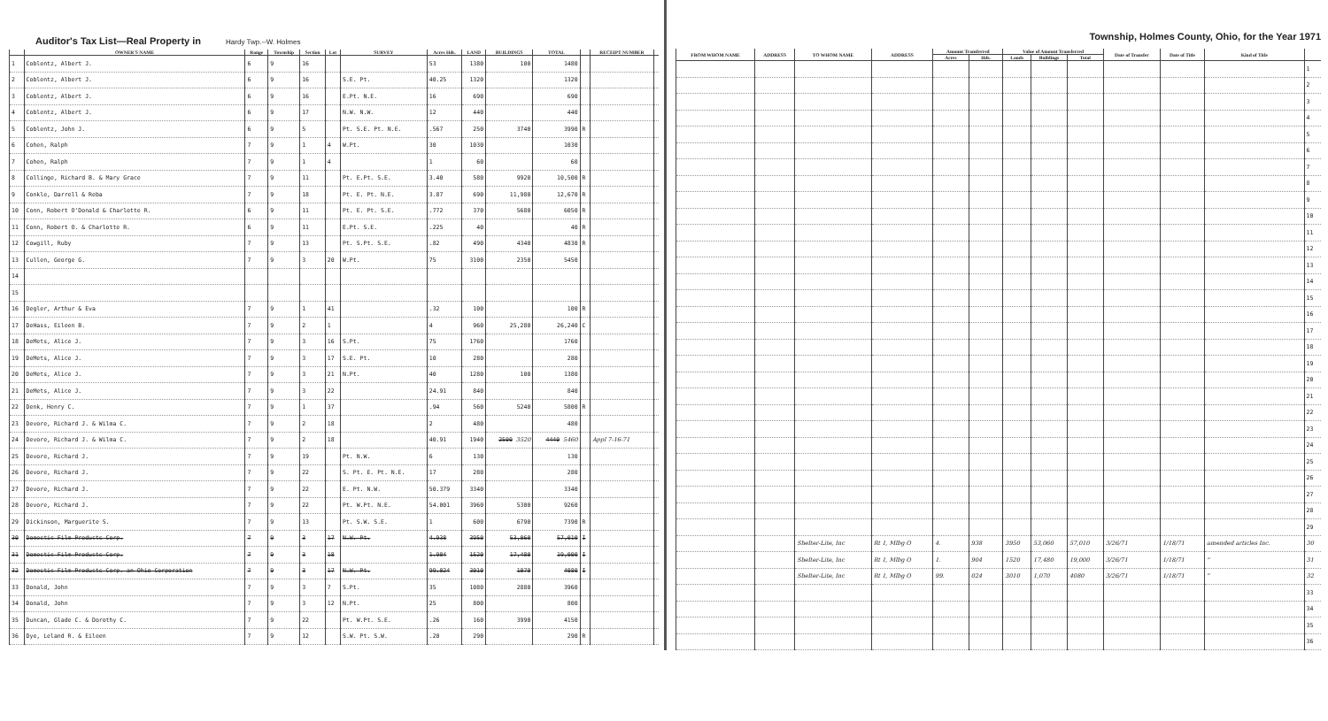Auditor's Tax List—Real Property in Hardy Twp.--W. Holmes
| | OWNER'S NAME | Range | Township | Section | Lot | SURVEY | Acres Hds. | LAND | BUILDINGS | TOTAL | | RECEIPT NUMBER | |
| --- | --- | --- | --- | --- | --- | --- | --- | --- | --- | --- | --- | --- | --- |
| 1 | Coblentz, Albert J. | 6 | 9 | 16 | | | 53 | 1380 | 100 | 1480 | | | |
| 2 | Coblentz, Albert J. | 6 | 9 | 16 | | S.E. Pt. | 40.25 | 1320 | | 1320 | | | |
| 3 | Coblentz, Albert J. | 6 | 9 | 16 | | E.Pt. N.E. | 16 | 690 | | 690 | | | |
| 4 | Coblentz, Albert J. | 6 | 9 | 17 | | N.W. N.W. | 12 | 440 | | 440 | | | |
| 5 | Coblentz, John J. | 6 | 9 | 5 | | Pt. S.E. Pt. N.E. | .567 | 250 | 3740 | 3990 | R | | |
| 6 | Cohen, Ralph | 7 | 9 | 1 | 4 | W.Pt. | 30 | 1030 | | 1030 | | | |
| 7 | Cohen, Ralph | 7 | 9 | 1 | 4 | | 1 | 60 | | 60 | | | |
| 8 | Collinge, Richard B. & Mary Grace | 7 | 9 | 11 | | Pt. E.Pt. S.E. | 3.40 | 580 | 9920 | 10,500 | R | | |
| 9 | Conkle, Darrell & Reba | 7 | 9 | 18 | | Pt. E. Pt. N.E. | 3.87 | 690 | 11,980 | 12,670 | R | | |
| 10 | Conn, Robert O'Donald & Charlotte R. | 6 | 9 | 11 | | Pt. E. Pt. S.E. | .772 | 370 | 5680 | 6050 | R | | |
| 11 | Conn, Robert O. & Charlotte R. | 6 | 9 | 11 | | E.Pt. S.E. | .225 | 40 | | 40 | R | | |
| 12 | Cowgill, Ruby | 7 | 9 | 13 | | Pt. S.Pt. S.E. | .82 | 490 | 4340 | 4830 | R | | |
| 13 | Cullen, George G. | 7 | 9 | 3 | 20 | W.Pt. | 75 | 3100 | 2350 | 5450 | | | |
| 14 | | | | | | | | | | | | | |
| 15 | | | | | | | | | | | | | |
| 16 | Degler, Arthur & Eva | 7 | 9 | 1 | 41 | | .32 | 100 | | 100 | R | | |
| 17 | DeHass, Eileen B. | 7 | 9 | 2 | 1 | | 4 | 960 | 25,280 | 26,240 | C | | |
| 18 | DeMets, Alice J. | 7 | 9 | 3 | 16 | S.Pt. | 75 | 1760 | | 1760 | | | |
| 19 | DeMets, Alice J. | 7 | 9 | 3 | 17 | S.E. Pt. | 10 | 280 | | 280 | | | |
| 20 | DeMets, Alice J. | 7 | 9 | 3 | 21 | N.Pt. | 40 | 1280 | 100 | 1380 | | | |
| 21 | DeMets, Alice J. | 7 | 9 | 3 | 22 | | 24.91 | 840 | | 840 | | | |
| 22 | Denk, Henry C. | 7 | 9 | 1 | 37 | | .94 | 560 | 5240 | 5800 | R | | |
| 23 | Devore, Richard J. & Wilma C. | 7 | 9 | 2 | 18 | | 2 | 480 | | 480 | | | |
| 24 | Devore, Richard J. & Wilma C. | 7 | 9 | 2 | 18 | | 40.91 | 1940 | 2500 3520 | 4440 5460 | | Appl 7-16-71 | |
| 25 | Devore, Richard J. | 7 | 9 | 19 | | Pt. N.W. | 6 | 130 | | 130 | | | |
| 26 | Devore, Richard J. | 7 | 9 | 22 | | S. Pt. E. Pt. N.E. | 17 | 280 | | 280 | | | |
| 27 | Devore, Richard J. | 7 | 9 | 22 | | E. Pt. N.W. | 50.379 | 3340 | | 3340 | | | |
| 28 | Devore, Richard J. | 7 | 9 | 22 | | Pt. W.Pt. N.E. | 54.001 | 3960 | 5300 | 9260 | | | |
| 29 | Dickinson, Marguerite S. | 7 | 9 | 13 | | Pt. S.W. S.E. | 1 | 600 | 6790 | 7390 | R | | |
| 30 | Domestic Film Products Corp. | 7 | 9 | 3 | 17 | N.W. Pt. | 4.938 | 3950 | 53,060 | 57,010 | I | | |
| 31 | Domestic Film Products Corp. | 7 | 9 | 3 | 18 | | 1.904 | 1520 | 17,480 | 19,000 | I | | |
| 32 | Domestic Film Products Corp. an Ohio Corporation | 7 | 9 | 3 | 17 | N.W. Pt. | 99.024 | 3010 | 1070 | 4080 | I | | |
| 33 | Donald, John | 7 | 9 | 3 | 7 | S.Pt. | 35 | 1080 | 2880 | 3960 | | | |
| 34 | Donald, John | 7 | 9 | 3 | 12 | N.Pt. | 25 | 800 | | 800 | | | |
| 35 | Duncan, Glade C. & Dorothy C. | 7 | 9 | 22 | | Pt. W.Pt. S.E. | .26 | 160 | 3990 | 4150 | | | |
| 36 | Dye, Leland R. & Eileen | 7 | 9 | 12 | | S.W. Pt. S.W. | .20 | 290 | | 290 | R | | |
Township, Holmes County, Ohio, for the Year 1971
| FROM WHOM NAME | ADDRESS | TO WHOM NAME | ADDRESS | Amount Transferred | | Value of Amount Transferred | | | Date of Transfer | Date of Title | Kind of Title | |
| --- | --- | --- | --- | --- | --- | --- | --- | --- | --- | --- | --- | --- |
| | | | | Acres | Hds. | Lands | Buildings | Total | | | | |
| | | | | | | | | | | | | 1 |
| | | | | | | | | | | | | 2 |
| | | | | | | | | | | | | 3 |
| | | | | | | | | | | | | 4 |
| | | | | | | | | | | | | 5 |
| | | | | | | | | | | | | 6 |
| | | | | | | | | | | | | 7 |
| | | | | | | | | | | | | 8 |
| | | | | | | | | | | | | 9 |
| | | | | | | | | | | | | 10 |
| | | | | | | | | | | | | 11 |
| | | | | | | | | | | | | 12 |
| | | | | | | | | | | | | 13 |
| | | | | | | | | | | | | 14 |
| | | | | | | | | | | | | 15 |
| | | | | | | | | | | | | 16 |
| | | | | | | | | | | | | 17 |
| | | | | | | | | | | | | 18 |
| | | | | | | | | | | | | 19 |
| | | | | | | | | | | | | 20 |
| | | | | | | | | | | | | 21 |
| | | | | | | | | | | | | 22 |
| | | | | | | | | | | | | 23 |
| | | | | | | | | | | | | 24 |
| | | | | | | | | | | | | 25 |
| | | | | | | | | | | | | 26 |
| | | | | | | | | | | | | 27 |
| | | | | | | | | | | | | 28 |
| | | | | | | | | | | | | 29 |
| | | Shelter-Lite, Inc | Rt 1, Mlbg O | 4. | 938 | 3950 | 53,060 | 57,010 | 3/26/71 | 1/18/71 | amended articles Inc. | 30 |
| | | Shelter-Lite, Inc | Rt 1, Mlbg O | 1. | 904 | 1520 | 17,480 | 19,000 | 3/26/71 | 1/18/71 | " | 31 |
| | | Shelter-Lite, Inc | Rt 1, Mlbg O | 99. | 024 | 3010 | 1,070 | 4080 | 3/26/71 | 1/18/71 | " | 32 |
| | | | | | | | | | | | | 33 |
| | | | | | | | | | | | | 34 |
| | | | | | | | | | | | | 35 |
| | | | | | | | | | | | | 36 |